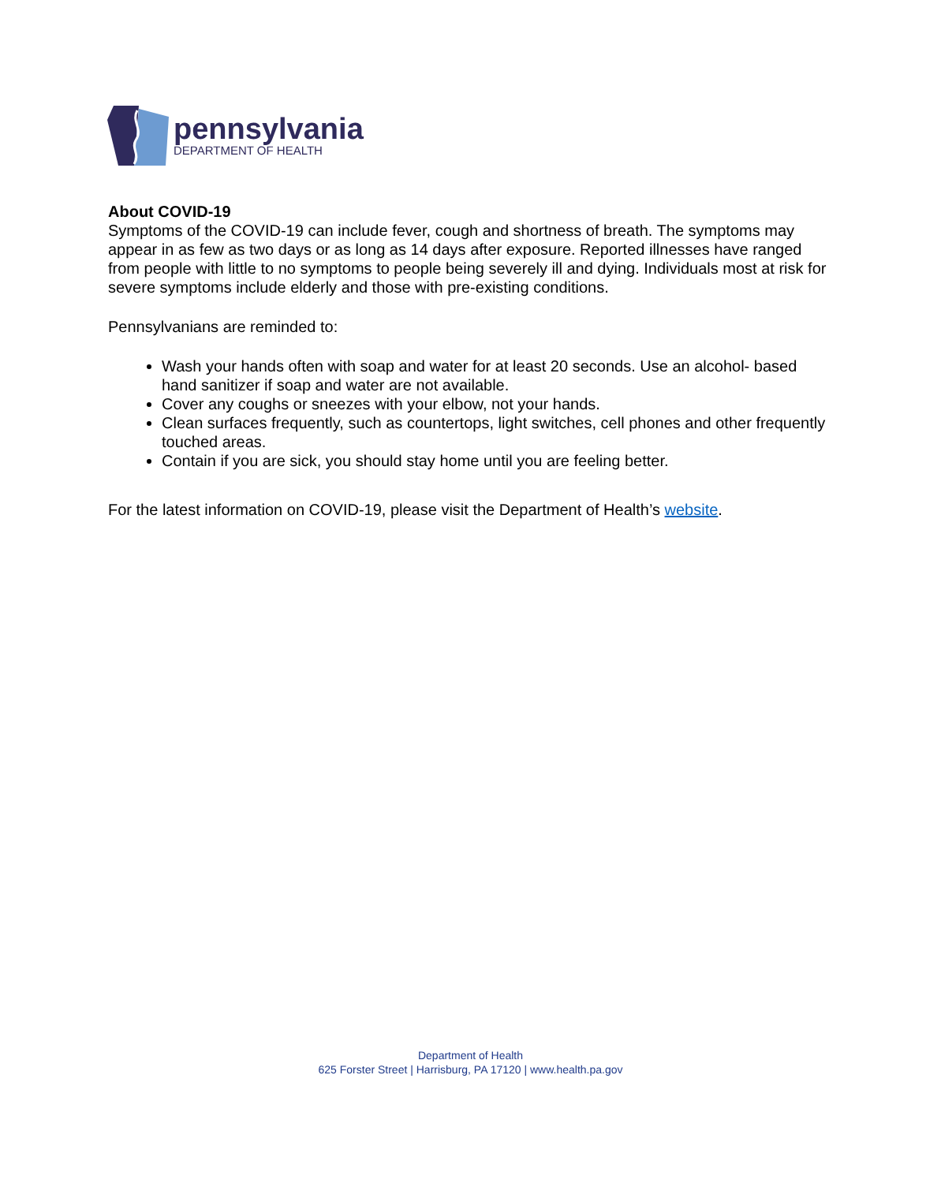pennsylvania
DEPARTMENT OF HEALTH
About COVID-19
Symptoms of the COVID-19 can include fever, cough and shortness of breath. The symptoms may appear in as few as two days or as long as 14 days after exposure. Reported illnesses have ranged from people with little to no symptoms to people being severely ill and dying. Individuals most at risk for severe symptoms include elderly and those with pre-existing conditions.
Pennsylvanians are reminded to:
Wash your hands often with soap and water for at least 20 seconds. Use an alcohol- based hand sanitizer if soap and water are not available.
Cover any coughs or sneezes with your elbow, not your hands.
Clean surfaces frequently, such as countertops, light switches, cell phones and other frequently touched areas.
Contain if you are sick, you should stay home until you are feeling better.
For the latest information on COVID-19, please visit the Department of Health’s website.
Department of Health
625 Forster Street | Harrisburg, PA 17120 | www.health.pa.gov